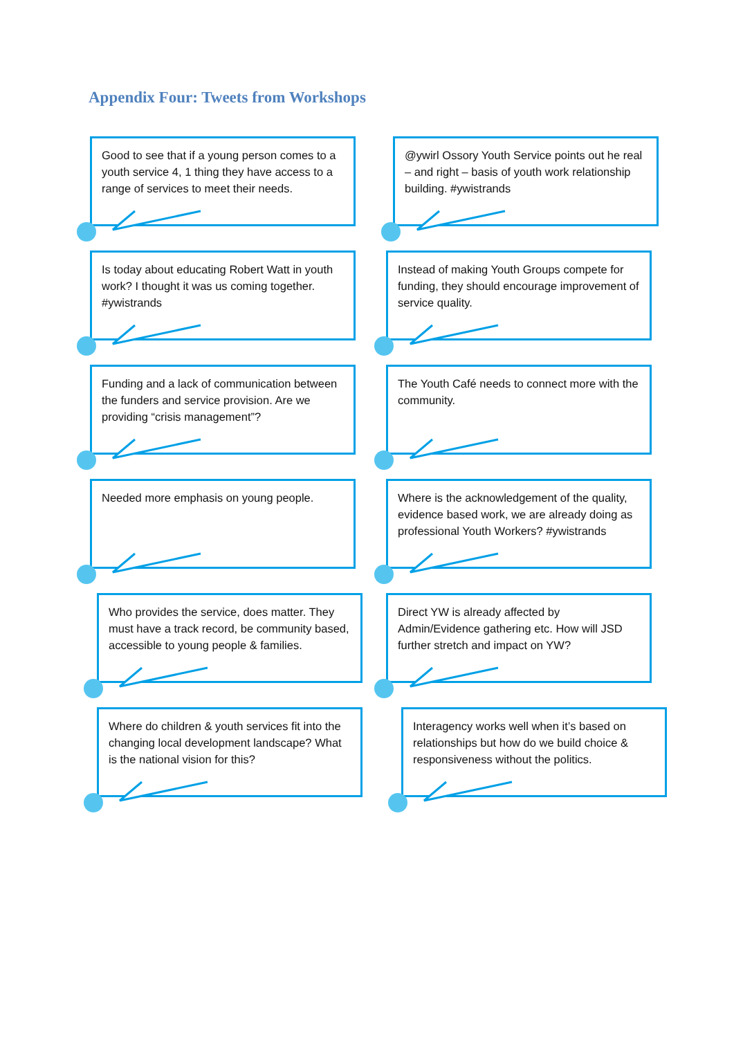Appendix Four: Tweets from Workshops
Good to see that if a young person comes to a youth service 4, 1 thing they have access to a range of services to meet their needs.
@ywirl Ossory Youth Service points out he real – and right – basis of youth work relationship building. #ywistrands
Is today about educating Robert Watt in youth work? I thought it was us coming together. #ywistrands
Instead of making Youth Groups compete for funding, they should encourage improvement of service quality.
Funding and a lack of communication between the funders and service provision. Are we providing “crisis management”?
The Youth Café needs to connect more with the community.
Needed more emphasis on young people.
Where is the acknowledgement of the quality, evidence based work, we are already doing as professional Youth Workers? #ywistrands
Who provides the service, does matter. They must have a track record, be community based, accessible to young people & families.
Direct YW is already affected by Admin/Evidence gathering etc. How will JSD further stretch and impact on YW?
Where do children & youth services fit into the changing local development landscape? What is the national vision for this?
Interagency works well when it’s based on relationships but how do we build choice & responsiveness without the politics.